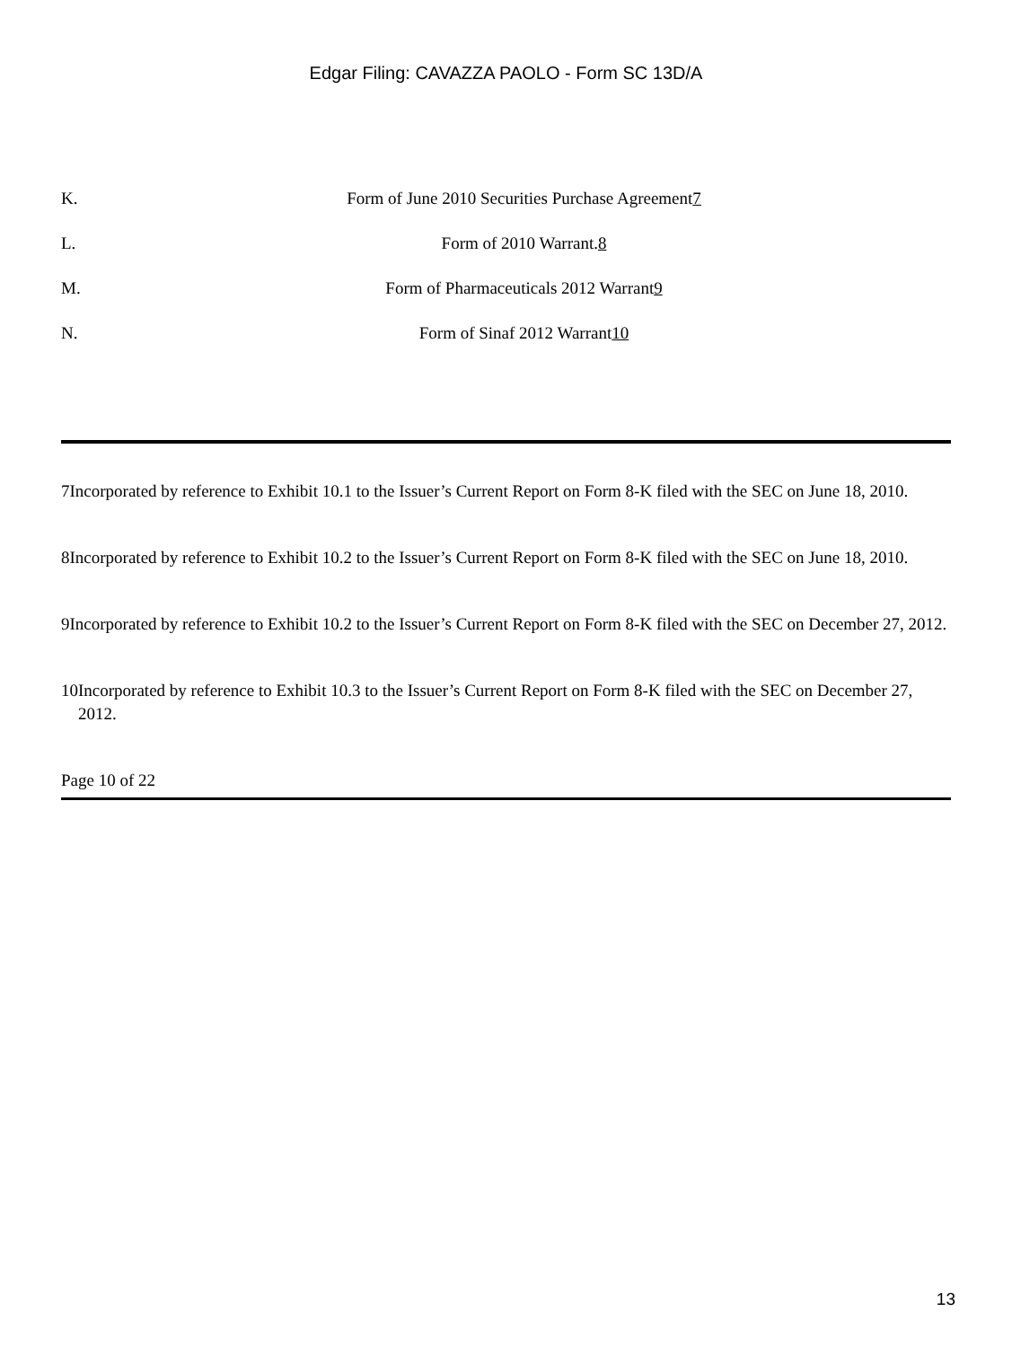Edgar Filing: CAVAZZA PAOLO - Form SC 13D/A
K. Form of June 2010 Securities Purchase Agreement7
L. Form of 2010 Warrant.8
M. Form of Pharmaceuticals 2012 Warrant9
N. Form of Sinaf 2012 Warrant10
7 Incorporated by reference to Exhibit 10.1 to the Issuer’s Current Report on Form 8-K filed with the SEC on June 18, 2010.
8 Incorporated by reference to Exhibit 10.2 to the Issuer’s Current Report on Form 8-K filed with the SEC on June 18, 2010.
9 Incorporated by reference to Exhibit 10.2 to the Issuer’s Current Report on Form 8-K filed with the SEC on December 27, 2012.
10 Incorporated by reference to Exhibit 10.3 to the Issuer’s Current Report on Form 8-K filed with the SEC on December 27, 2012.
Page 10 of 22
13